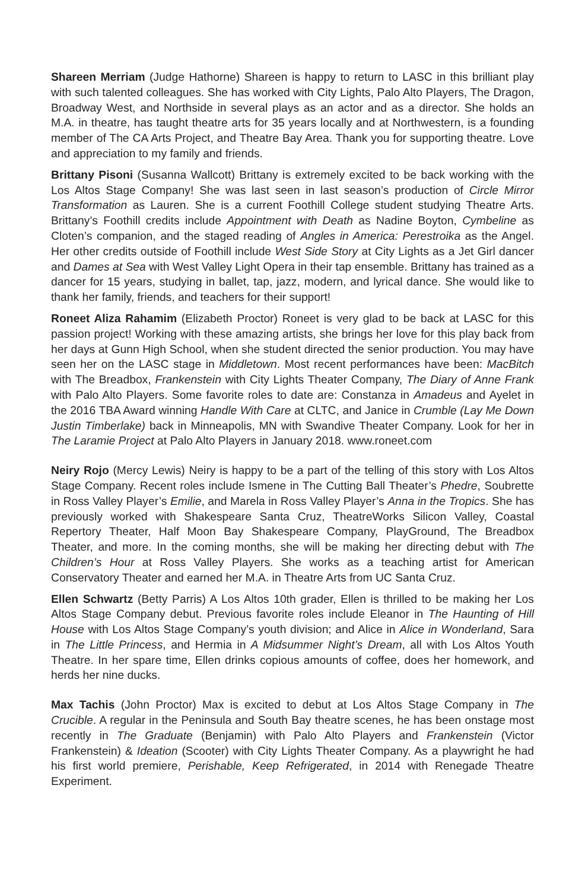Shareen Merriam (Judge Hathorne) Shareen is happy to return to LASC in this brilliant play with such talented colleagues. She has worked with City Lights, Palo Alto Players, The Dragon, Broadway West, and Northside in several plays as an actor and as a director. She holds an M.A. in theatre, has taught theatre arts for 35 years locally and at Northwestern, is a founding member of The CA Arts Project, and Theatre Bay Area. Thank you for supporting theatre. Love and appreciation to my family and friends.
Brittany Pisoni (Susanna Wallcott) Brittany is extremely excited to be back working with the Los Altos Stage Company! She was last seen in last season’s production of Circle Mirror Transformation as Lauren. She is a current Foothill College student studying Theatre Arts. Brittany’s Foothill credits include Appointment with Death as Nadine Boyton, Cymbeline as Cloten’s companion, and the staged reading of Angles in America: Perestroika as the Angel. Her other credits outside of Foothill include West Side Story at City Lights as a Jet Girl dancer and Dames at Sea with West Valley Light Opera in their tap ensemble. Brittany has trained as a dancer for 15 years, studying in ballet, tap, jazz, modern, and lyrical dance. She would like to thank her family, friends, and teachers for their support!
Roneet Aliza Rahamim (Elizabeth Proctor) Roneet is very glad to be back at LASC for this passion project! Working with these amazing artists, she brings her love for this play back from her days at Gunn High School, when she student directed the senior production. You may have seen her on the LASC stage in Middletown. Most recent performances have been: MacBitch with The Breadbox, Frankenstein with City Lights Theater Company, The Diary of Anne Frank with Palo Alto Players. Some favorite roles to date are: Constanza in Amadeus and Ayelet in the 2016 TBA Award winning Handle With Care at CLTC, and Janice in Crumble (Lay Me Down Justin Timberlake) back in Minneapolis, MN with Swandive Theater Company. Look for her in The Laramie Project at Palo Alto Players in January 2018. www.roneet.com
Neiry Rojo (Mercy Lewis) Neiry is happy to be a part of the telling of this story with Los Altos Stage Company. Recent roles include Ismene in The Cutting Ball Theater’s Phedre, Soubrette in Ross Valley Player’s Emilie, and Marela in Ross Valley Player’s Anna in the Tropics. She has previously worked with Shakespeare Santa Cruz, TheatreWorks Silicon Valley, Coastal Repertory Theater, Half Moon Bay Shakespeare Company, PlayGround, The Breadbox Theater, and more. In the coming months, she will be making her directing debut with The Children’s Hour at Ross Valley Players. She works as a teaching artist for American Conservatory Theater and earned her M.A. in Theatre Arts from UC Santa Cruz.
Ellen Schwartz (Betty Parris) A Los Altos 10th grader, Ellen is thrilled to be making her Los Altos Stage Company debut. Previous favorite roles include Eleanor in The Haunting of Hill House with Los Altos Stage Company’s youth division; and Alice in Alice in Wonderland, Sara in The Little Princess, and Hermia in A Midsummer Night’s Dream, all with Los Altos Youth Theatre. In her spare time, Ellen drinks copious amounts of coffee, does her homework, and herds her nine ducks.
Max Tachis (John Proctor) Max is excited to debut at Los Altos Stage Company in The Crucible. A regular in the Peninsula and South Bay theatre scenes, he has been onstage most recently in The Graduate (Benjamin) with Palo Alto Players and Frankenstein (Victor Frankenstein) & Ideation (Scooter) with City Lights Theater Company. As a playwright he had his first world premiere, Perishable, Keep Refrigerated, in 2014 with Renegade Theatre Experiment.